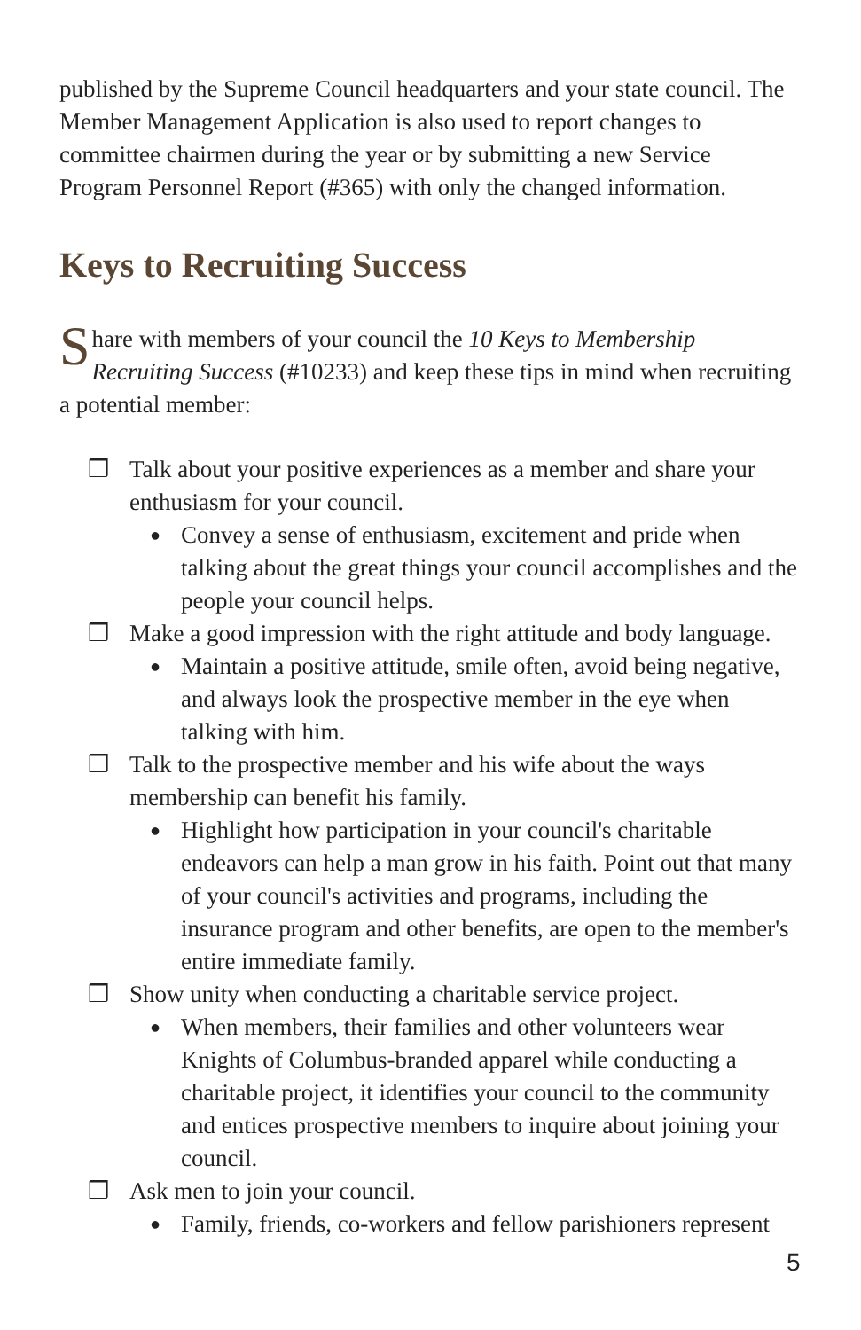published by the Supreme Council headquarters and your state council. The Member Management Application is also used to report changes to committee chairmen during the year or by submitting a new Service Program Personnel Report (#365) with only the changed information.
Keys to Recruiting Success
Share with members of your council the 10 Keys to Membership Recruiting Success (#10233) and keep these tips in mind when recruiting a potential member:
❒ Talk about your positive experiences as a member and share your enthusiasm for your council.
● Convey a sense of enthusiasm, excitement and pride when talking about the great things your council accomplishes and the people your council helps.
❒ Make a good impression with the right attitude and body language.
● Maintain a positive attitude, smile often, avoid being negative, and always look the prospective member in the eye when talking with him.
❒ Talk to the prospective member and his wife about the ways membership can benefit his family.
● Highlight how participation in your council's charitable endeavors can help a man grow in his faith. Point out that many of your council's activities and programs, including the insurance program and other benefits, are open to the member's entire immediate family.
❒ Show unity when conducting a charitable service project.
● When members, their families and other volunteers wear Knights of Columbus-branded apparel while conducting a charitable project, it identifies your council to the community and entices prospective members to inquire about joining your council.
❒ Ask men to join your council.
● Family, friends, co-workers and fellow parishioners represent
5